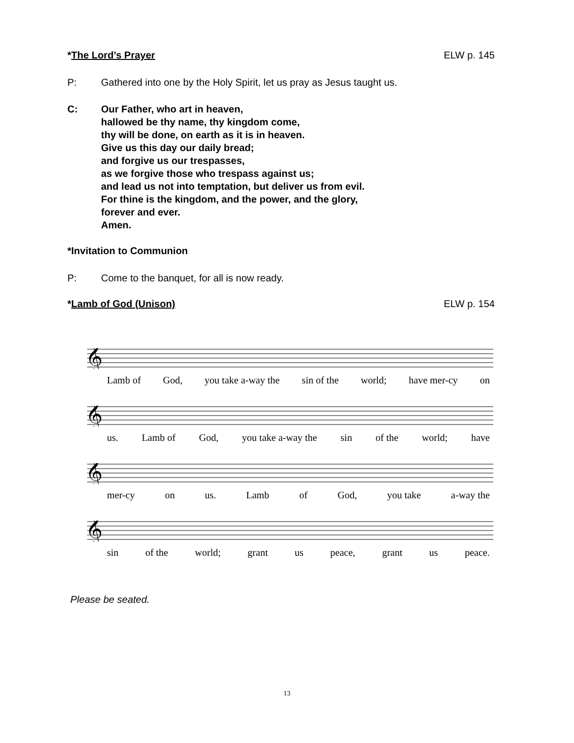*The Lord’s Prayer ELW p. 145
P: Gathered into one by the Holy Spirit, let us pray as Jesus taught us.
C: Our Father, who art in heaven,
hallowed be thy name, thy kingdom come,
thy will be done, on earth as it is in heaven.
Give us this day our daily bread;
and forgive us our trespasses,
as we forgive those who trespass against us;
and lead us not into temptation, but deliver us from evil.
For thine is the kingdom, and the power, and the glory,
forever and ever.
Amen.
*Invitation to Communion
P: Come to the banquet, for all is now ready.
*Lamb of God (Unison) ELW p. 154
𝄞
Lamb of God, you take a-way the sin of the world; have mer-cy on
𝄞
us. Lamb of God, you take a-way the sin of the world; have
𝄞
mer-cy on us. Lamb of God, you take a-way the
𝄞
sin of the world; grant us peace, grant us peace.
Please be seated.
13